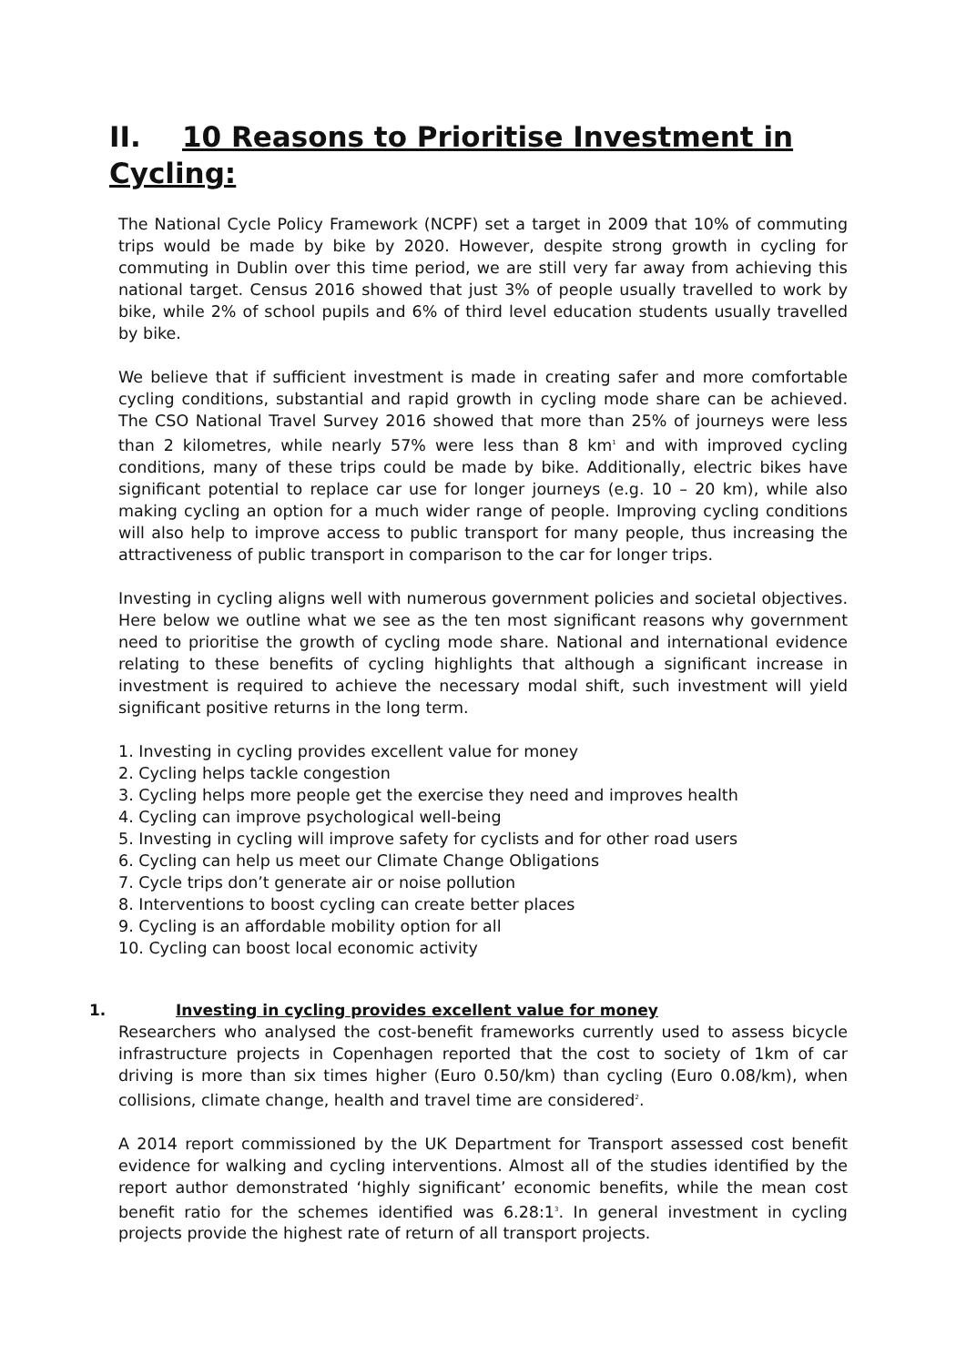II. 10 Reasons to Prioritise Investment in Cycling:
The National Cycle Policy Framework (NCPF) set a target in 2009 that 10% of commuting trips would be made by bike by 2020. However, despite strong growth in cycling for commuting in Dublin over this time period, we are still very far away from achieving this national target. Census 2016 showed that just 3% of people usually travelled to work by bike, while 2% of school pupils and 6% of third level education students usually travelled by bike.
We believe that if sufficient investment is made in creating safer and more comfortable cycling conditions, substantial and rapid growth in cycling mode share can be achieved. The CSO National Travel Survey 2016 showed that more than 25% of journeys were less than 2 kilometres, while nearly 57% were less than 8 km<sup>1</sup> and with improved cycling conditions, many of these trips could be made by bike. Additionally, electric bikes have significant potential to replace car use for longer journeys (e.g. 10 – 20 km), while also making cycling an option for a much wider range of people. Improving cycling conditions will also help to improve access to public transport for many people, thus increasing the attractiveness of public transport in comparison to the car for longer trips.
Investing in cycling aligns well with numerous government policies and societal objectives. Here below we outline what we see as the ten most significant reasons why government need to prioritise the growth of cycling mode share. National and international evidence relating to these benefits of cycling highlights that although a significant increase in investment is required to achieve the necessary modal shift, such investment will yield significant positive returns in the long term.
1. Investing in cycling provides excellent value for money
2. Cycling helps tackle congestion
3. Cycling helps more people get the exercise they need and improves health
4. Cycling can improve psychological well-being
5. Investing in cycling will improve safety for cyclists and for other road users
6. Cycling can help us meet our Climate Change Obligations
7. Cycle trips don’t generate air or noise pollution
8. Interventions to boost cycling can create better places
9. Cycling is an affordable mobility option for all
10. Cycling can boost local economic activity
1. Investing in cycling provides excellent value for money
Researchers who analysed the cost-benefit frameworks currently used to assess bicycle infrastructure projects in Copenhagen reported that the cost to society of 1km of car driving is more than six times higher (Euro 0.50/km) than cycling (Euro 0.08/km), when collisions, climate change, health and travel time are considered<sup>2</sup>.
A 2014 report commissioned by the UK Department for Transport assessed cost benefit evidence for walking and cycling interventions. Almost all of the studies identified by the report author demonstrated ‘highly significant’ economic benefits, while the mean cost benefit ratio for the schemes identified was 6.28:1<sup>3</sup>. In general investment in cycling projects provide the highest rate of return of all transport projects.